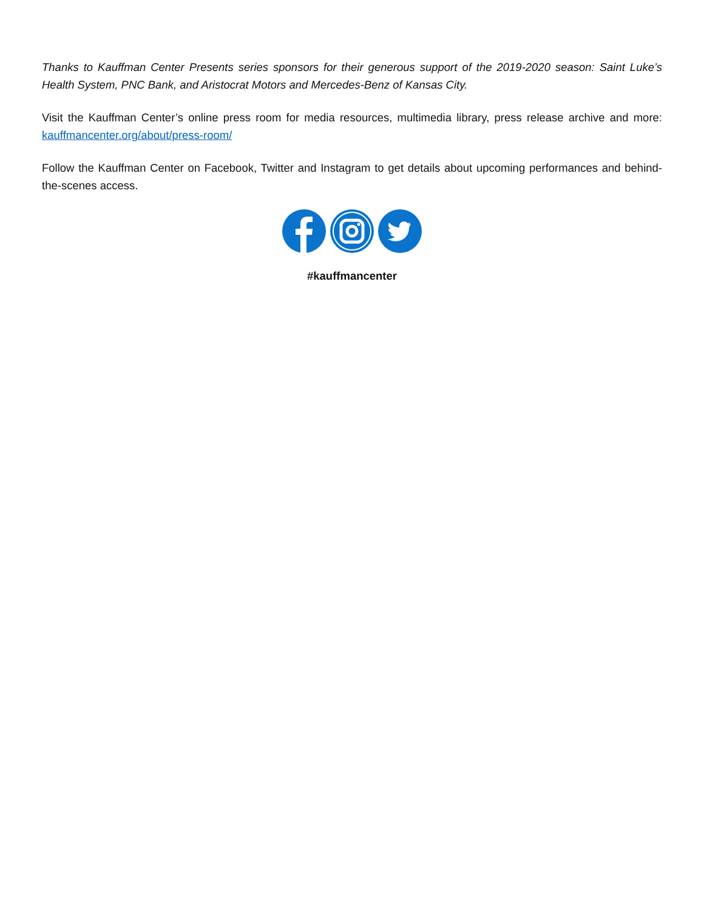Thanks to Kauffman Center Presents series sponsors for their generous support of the 2019-2020 season: Saint Luke’s Health System, PNC Bank, and Aristocrat Motors and Mercedes-Benz of Kansas City.
Visit the Kauffman Center’s online press room for media resources, multimedia library, press release archive and more: kauffmancenter.org/about/press-room/
Follow the Kauffman Center on Facebook, Twitter and Instagram to get details about upcoming performances and behind-the-scenes access.
#kauffmancenter